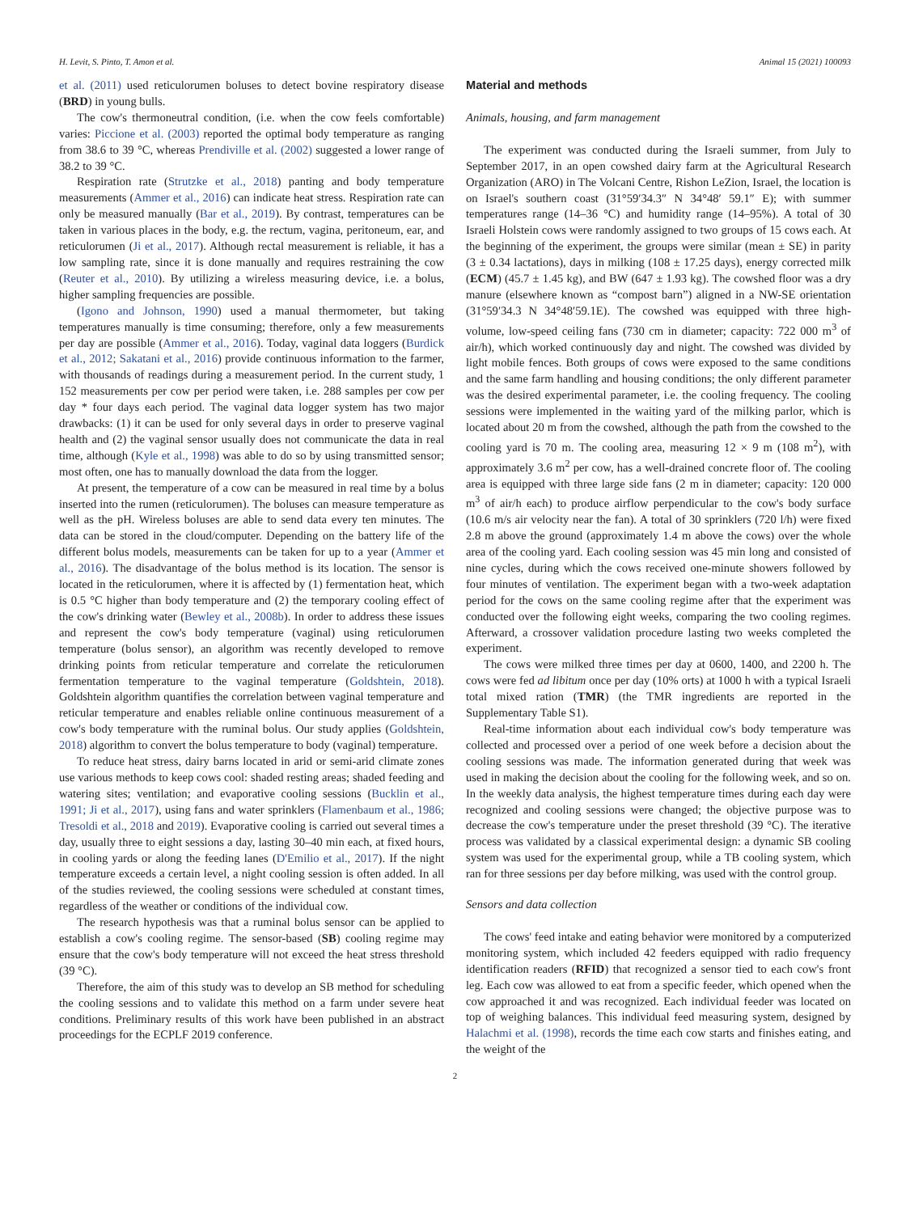H. Levit, S. Pinto, T. Amon et al. Animal 15 (2021) 100093
et al. (2011) used reticulorumen boluses to detect bovine respiratory disease (BRD) in young bulls.
The cow's thermoneutral condition, (i.e. when the cow feels comfortable) varies: Piccione et al. (2003) reported the optimal body temperature as ranging from 38.6 to 39 °C, whereas Prendiville et al. (2002) suggested a lower range of 38.2 to 39 °C.
Respiration rate (Strutzke et al., 2018) panting and body temperature measurements (Ammer et al., 2016) can indicate heat stress. Respiration rate can only be measured manually (Bar et al., 2019). By contrast, temperatures can be taken in various places in the body, e.g. the rectum, vagina, peritoneum, ear, and reticulorumen (Ji et al., 2017). Although rectal measurement is reliable, it has a low sampling rate, since it is done manually and requires restraining the cow (Reuter et al., 2010). By utilizing a wireless measuring device, i.e. a bolus, higher sampling frequencies are possible.
(Igono and Johnson, 1990) used a manual thermometer, but taking temperatures manually is time consuming; therefore, only a few measurements per day are possible (Ammer et al., 2016). Today, vaginal data loggers (Burdick et al., 2012; Sakatani et al., 2016) provide continuous information to the farmer, with thousands of readings during a measurement period. In the current study, 1 152 measurements per cow per period were taken, i.e. 288 samples per cow per day * four days each period. The vaginal data logger system has two major drawbacks: (1) it can be used for only several days in order to preserve vaginal health and (2) the vaginal sensor usually does not communicate the data in real time, although (Kyle et al., 1998) was able to do so by using transmitted sensor; most often, one has to manually download the data from the logger.
At present, the temperature of a cow can be measured in real time by a bolus inserted into the rumen (reticulorumen). The boluses can measure temperature as well as the pH. Wireless boluses are able to send data every ten minutes. The data can be stored in the cloud/computer. Depending on the battery life of the different bolus models, measurements can be taken for up to a year (Ammer et al., 2016). The disadvantage of the bolus method is its location. The sensor is located in the reticulorumen, where it is affected by (1) fermentation heat, which is 0.5 °C higher than body temperature and (2) the temporary cooling effect of the cow's drinking water (Bewley et al., 2008b). In order to address these issues and represent the cow's body temperature (vaginal) using reticulorumen temperature (bolus sensor), an algorithm was recently developed to remove drinking points from reticular temperature and correlate the reticulorumen fermentation temperature to the vaginal temperature (Goldshtein, 2018). Goldshtein algorithm quantifies the correlation between vaginal temperature and reticular temperature and enables reliable online continuous measurement of a cow's body temperature with the ruminal bolus. Our study applies (Goldshtein, 2018) algorithm to convert the bolus temperature to body (vaginal) temperature.
To reduce heat stress, dairy barns located in arid or semi-arid climate zones use various methods to keep cows cool: shaded resting areas; shaded feeding and watering sites; ventilation; and evaporative cooling sessions (Bucklin et al., 1991; Ji et al., 2017), using fans and water sprinklers (Flamenbaum et al., 1986; Tresoldi et al., 2018 and 2019). Evaporative cooling is carried out several times a day, usually three to eight sessions a day, lasting 30–40 min each, at fixed hours, in cooling yards or along the feeding lanes (D'Emilio et al., 2017). If the night temperature exceeds a certain level, a night cooling session is often added. In all of the studies reviewed, the cooling sessions were scheduled at constant times, regardless of the weather or conditions of the individual cow.
The research hypothesis was that a ruminal bolus sensor can be applied to establish a cow's cooling regime. The sensor-based (SB) cooling regime may ensure that the cow's body temperature will not exceed the heat stress threshold (39 °C).
Therefore, the aim of this study was to develop an SB method for scheduling the cooling sessions and to validate this method on a farm under severe heat conditions. Preliminary results of this work have been published in an abstract proceedings for the ECPLF 2019 conference.
Material and methods
Animals, housing, and farm management
The experiment was conducted during the Israeli summer, from July to September 2017, in an open cowshed dairy farm at the Agricultural Research Organization (ARO) in The Volcani Centre, Rishon LeZion, Israel, the location is on Israel's southern coast (31°59′34.3″ N 34°48′ 59.1″ E); with summer temperatures range (14–36 °C) and humidity range (14–95%). A total of 30 Israeli Holstein cows were randomly assigned to two groups of 15 cows each. At the beginning of the experiment, the groups were similar (mean ± SE) in parity (3 ± 0.34 lactations), days in milking (108 ± 17.25 days), energy corrected milk (ECM) (45.7 ± 1.45 kg), and BW (647 ± 1.93 kg). The cowshed floor was a dry manure (elsewhere known as “compost barn”) aligned in a NW-SE orientation (31°59′34.3 N 34°48′59.1E). The cowshed was equipped with three high-volume, low-speed ceiling fans (730 cm in diameter; capacity: 722 000 m<sup>3</sup> of air/h), which worked continuously day and night. The cowshed was divided by light mobile fences. Both groups of cows were exposed to the same conditions and the same farm handling and housing conditions; the only different parameter was the desired experimental parameter, i.e. the cooling frequency. The cooling sessions were implemented in the waiting yard of the milking parlor, which is located about 20 m from the cowshed, although the path from the cowshed to the cooling yard is 70 m. The cooling area, measuring 12 × 9 m (108 m<sup>2</sup>), with approximately 3.6 m<sup>2</sup> per cow, has a well-drained concrete floor of. The cooling area is equipped with three large side fans (2 m in diameter; capacity: 120 000 m<sup>3</sup> of air/h each) to produce airflow perpendicular to the cow's body surface (10.6 m/s air velocity near the fan). A total of 30 sprinklers (720 l/h) were fixed 2.8 m above the ground (approximately 1.4 m above the cows) over the whole area of the cooling yard. Each cooling session was 45 min long and consisted of nine cycles, during which the cows received one-minute showers followed by four minutes of ventilation. The experiment began with a two-week adaptation period for the cows on the same cooling regime after that the experiment was conducted over the following eight weeks, comparing the two cooling regimes. Afterward, a crossover validation procedure lasting two weeks completed the experiment.
The cows were milked three times per day at 0600, 1400, and 2200 h. The cows were fed ad libitum once per day (10% orts) at 1000 h with a typical Israeli total mixed ration (TMR) (the TMR ingredients are reported in the Supplementary Table S1).
Real-time information about each individual cow's body temperature was collected and processed over a period of one week before a decision about the cooling sessions was made. The information generated during that week was used in making the decision about the cooling for the following week, and so on. In the weekly data analysis, the highest temperature times during each day were recognized and cooling sessions were changed; the objective purpose was to decrease the cow's temperature under the preset threshold (39 °C). The iterative process was validated by a classical experimental design: a dynamic SB cooling system was used for the experimental group, while a TB cooling system, which ran for three sessions per day before milking, was used with the control group.
Sensors and data collection
The cows' feed intake and eating behavior were monitored by a computerized monitoring system, which included 42 feeders equipped with radio frequency identification readers (RFID) that recognized a sensor tied to each cow's front leg. Each cow was allowed to eat from a specific feeder, which opened when the cow approached it and was recognized. Each individual feeder was located on top of weighing balances. This individual feed measuring system, designed by Halachmi et al. (1998), records the time each cow starts and finishes eating, and the weight of the
2